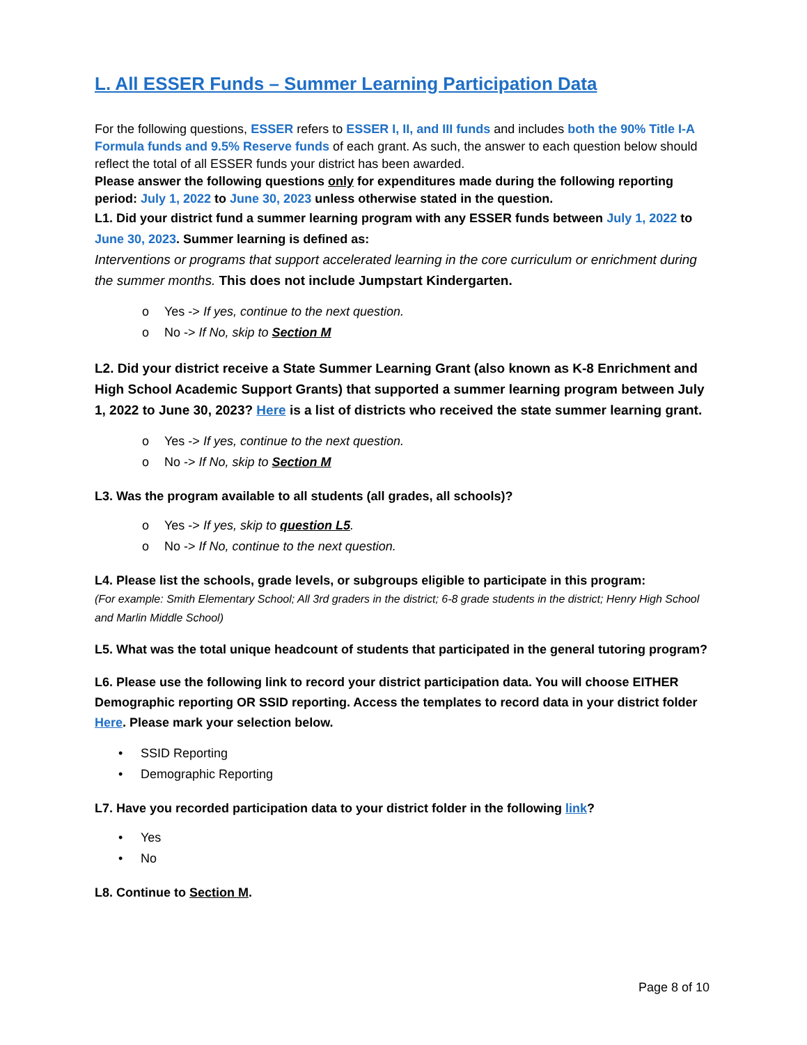L. All ESSER Funds – Summer Learning Participation Data
For the following questions, ESSER refers to ESSER I, II, and III funds and includes both the 90% Title I-A Formula funds and 9.5% Reserve funds of each grant. As such, the answer to each question below should reflect the total of all ESSER funds your district has been awarded.
Please answer the following questions only for expenditures made during the following reporting period: July 1, 2022 to June 30, 2023 unless otherwise stated in the question.
L1. Did your district fund a summer learning program with any ESSER funds between July 1, 2022 to June 30, 2023. Summer learning is defined as:
Interventions or programs that support accelerated learning in the core curriculum or enrichment during the summer months. This does not include Jumpstart Kindergarten.
o Yes -> If yes, continue to the next question.
o No -> If No, skip to Section M
L2. Did your district receive a State Summer Learning Grant (also known as K-8 Enrichment and High School Academic Support Grants) that supported a summer learning program between July 1, 2022 to June 30, 2023? Here is a list of districts who received the state summer learning grant.
o Yes -> If yes, continue to the next question.
o No -> If No, skip to Section M
L3. Was the program available to all students (all grades, all schools)?
o Yes -> If yes, skip to question L5.
o No -> If No, continue to the next question.
L4. Please list the schools, grade levels, or subgroups eligible to participate in this program:
(For example: Smith Elementary School; All 3rd graders in the district; 6-8 grade students in the district; Henry High School and Marlin Middle School)
L5. What was the total unique headcount of students that participated in the general tutoring program?
L6. Please use the following link to record your district participation data. You will choose EITHER Demographic reporting OR SSID reporting. Access the templates to record data in your district folder Here. Please mark your selection below.
• SSID Reporting
• Demographic Reporting
L7. Have you recorded participation data to your district folder in the following link?
• Yes
• No
L8. Continue to Section M.
Page 8 of 10